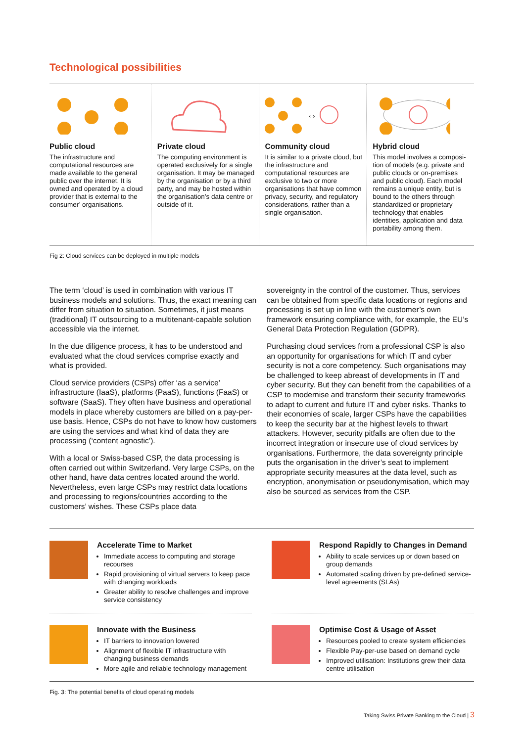Technological possibilities
Public cloud
The infrastructure and computational resources are made available to the general public over the internet. It is owned and operated by a cloud provider that is external to the consumer’ organisations.
Private cloud
The computing environment is operated exclusively for a single organisation. It may be managed by the organisation or by a third party, and may be hosted within the organisation’s data centre or outside of it.
⇔
Community cloud
It is similar to a private cloud, but the infrastructure and computational resources are exclusive to two or more organisations that have common privacy, security, and regulatory consider­ations, rather than a single organisation.
Hybrid cloud
This model involves a composi­tion of models (e.g. private and public clouds or on-premises and public cloud). Each model remains a unique entity, but is bound to the others through standardized or proprietary technology that enables identities, application and data portability among them.
Fig 2: Cloud services can be deployed in multiple models
The term ‘cloud’ is used in combination with various IT business models and solutions. Thus, the exact meaning can differ from situation to situation. Sometimes, it just means (traditional) IT outsourcing to a multitenant-capable solution accessible via the internet.
In the due diligence process, it has to be understood and evaluated what the cloud services comprise exactly and what is provided.
Cloud service providers (CSPs) offer ‘as a service’ infrastructure (IaaS), platforms (PaaS), functions (FaaS) or software (SaaS). They often have business and operational models in place whereby customers are billed on a pay-per-use basis. Hence, CSPs do not have to know how customers are using the services and what kind of data they are processing (‘content agnostic’).
With a local or Swiss-based CSP, the data processing is often carried out within Switzerland. Very large CSPs, on the other hand, have data centres located around the world. Nevertheless, even large CSPs may restrict data locations and processing to regions/countries according to the customers’ wishes. These CSPs place data
sovereignty in the control of the customer. Thus, services can be obtained from specific data locations or regions and processing is set up in line with the customer’s own framework ensuring compliance with, for example, the EU’s General Data Protection Regulation (GDPR).
Purchasing cloud services from a professional CSP is also an opportunity for organisations for which IT and cyber security is not a core competency. Such organisations may be challenged to keep abreast of developments in IT and cyber security. But they can benefit from the capabilities of a CSP to modernise and transform their security frameworks to adapt to current and future IT and cyber risks. Thanks to their economies of scale, larger CSPs have the capabilities to keep the security bar at the highest levels to thwart attackers. However, security pitfalls are often due to the incorrect integration or insecure use of cloud services by organisations. Furthermore, the data sovereignty principle puts the organisation in the driver’s seat to implement appropriate security measures at the data level, such as encryption, anonymisation or pseudonymisation, which may also be sourced as services from the CSP.
Accelerate Time to Market
Immediate access to computing and storage recourses
Rapid provisioning of virtual servers to keep pace with changing workloads
Greater ability to resolve challenges and improve service consistency
Respond Rapidly to Changes in Demand
Ability to scale services up or down based on group demands
Automated scaling driven by pre-defined service-level agreements (SLAs)
Innovate with the Business
IT barriers to innovation lowered
Alignment of flexible IT infrastructure with changing business demands
More agile and reliable technology management
Optimise Cost & Usage of Asset
Resources pooled to create system efficiencies
Flexible Pay-per-use based on demand cycle
Improved utilisation: Institutions grew their data centre utilisation
Fig. 3: The potential benefits of cloud operating models
Taking Swiss Private Banking to the Cloud | 3